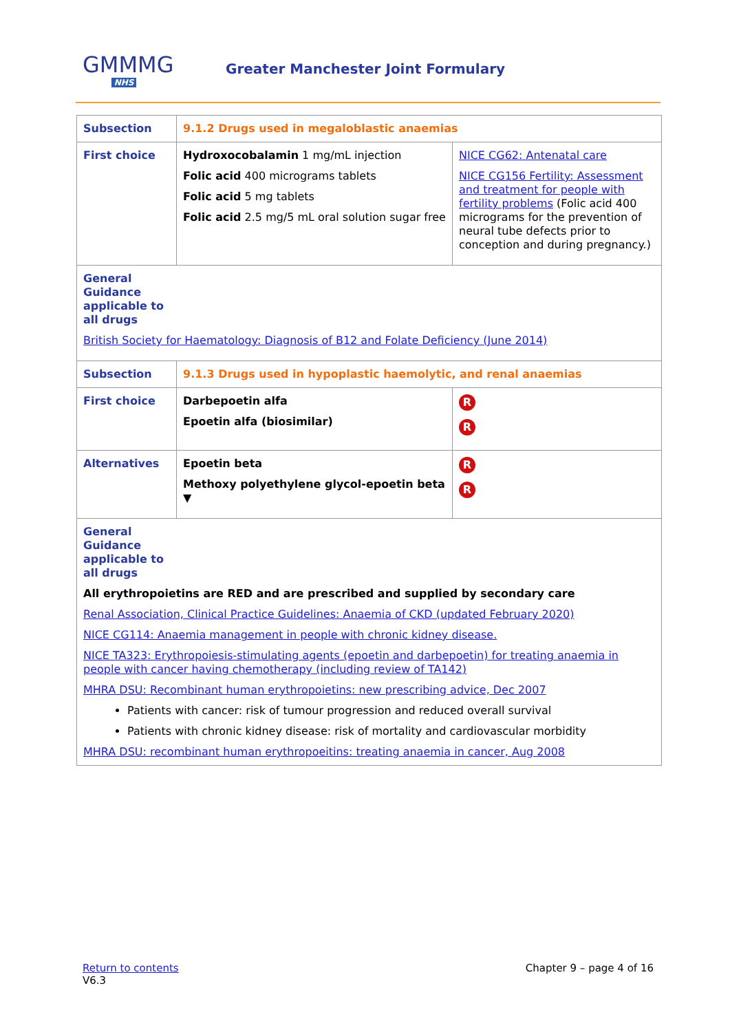GMMMG
NHS
Greater Manchester Joint Formulary
| Subsection | 9.1.2 Drugs used in megaloblastic anaemias | |
| First choice | Hydroxocobalamin 1 mg/mL injection Folic acid 400 micrograms tablets Folic acid 5 mg tablets Folic acid 2.5 mg/5 mL oral solution sugar free | NICE CG62: Antenatal care NICE CG156 Fertility: Assessment and treatment for people with fertility problems (Folic acid 400 micrograms for the prevention of neural tube defects prior to conception and during pregnancy.) |
| General Guidance applicable to all drugs British Society for Haematology: Diagnosis of B12 and Folate Deficiency (June 2014) | | |
| Subsection | 9.1.3 Drugs used in hypoplastic haemolytic, and renal anaemias | |
| First choice | Darbepoetin alfa Epoetin alfa (biosimilar) | R R |
| Alternatives | Epoetin beta Methoxy polyethylene glycol-epoetin beta ▼ | R R |
| General Guidance applicable to all drugs All erythropoietins are RED and are prescribed and supplied by secondary care Renal Association, Clinical Practice Guidelines: Anaemia of CKD (updated February 2020) NICE CG114: Anaemia management in people with chronic kidney disease. NICE TA323: Erythropoiesis-stimulating agents (epoetin and darbepoetin) for treating anaemia in people with cancer having chemotherapy (including review of TA142) MHRA DSU: Recombinant human erythropoietins: new prescribing advice, Dec 2007 Patients with cancer: risk of tumour progression and reduced overall survival Patients with chronic kidney disease: risk of mortality and cardiovascular morbidity MHRA DSU: recombinant human erythropoeitins: treating anaemia in cancer, Aug 2008 | | |
Chapter 9 – page 4 of 16 Return to contents
V6.3